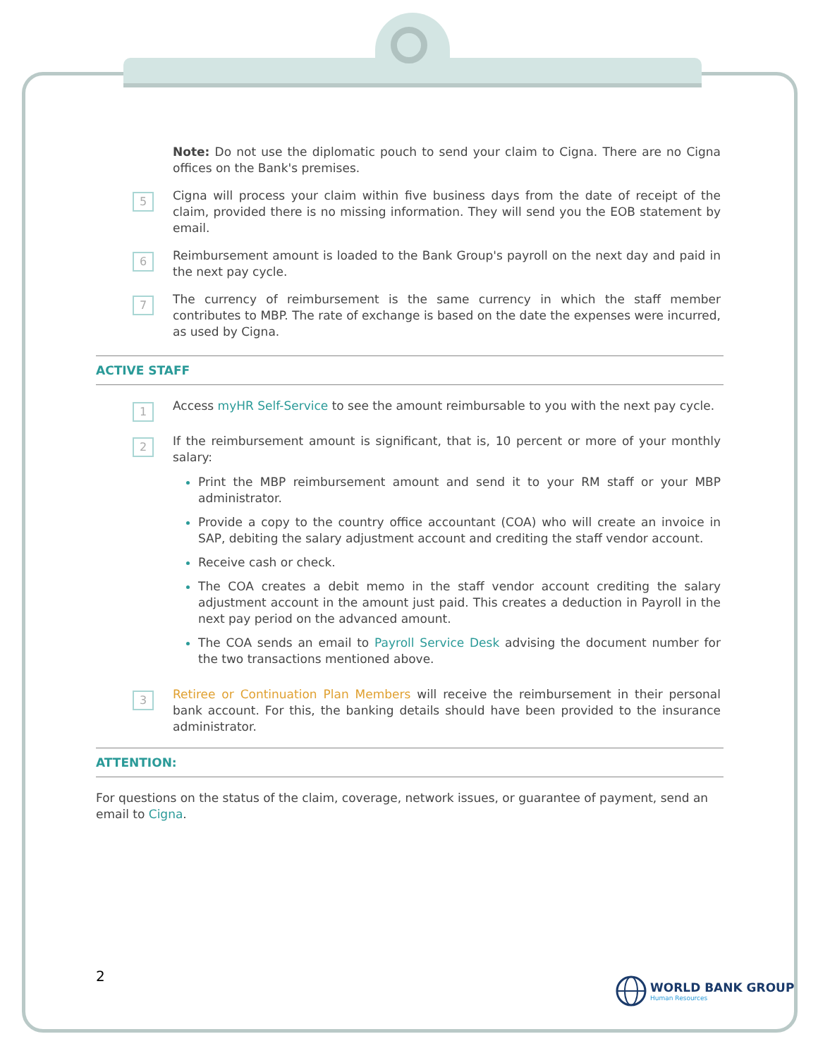Note: Do not use the diplomatic pouch to send your claim to Cigna. There are no Cigna offices on the Bank's premises.
5
Cigna will process your claim within five business days from the date of receipt of the claim, provided there is no missing information. They will send you the EOB statement by email.
6
Reimbursement amount is loaded to the Bank Group's payroll on the next day and paid in the next pay cycle.
7
The currency of reimbursement is the same currency in which the staff member contributes to MBP. The rate of exchange is based on the date the expenses were incurred, as used by Cigna.
ACTIVE STAFF
1
Access myHR Self-Service to see the amount reimbursable to you with the next pay cycle.
2
If the reimbursement amount is significant, that is, 10 percent or more of your monthly salary:
Print the MBP reimbursement amount and send it to your RM staff or your MBP administrator.
Provide a copy to the country office accountant (COA) who will create an invoice in SAP, debiting the salary adjustment account and crediting the staff vendor account.
Receive cash or check.
The COA creates a debit memo in the staff vendor account crediting the salary adjustment account in the amount just paid. This creates a deduction in Payroll in the next pay period on the advanced amount.
The COA sends an email to Payroll Service Desk advising the document number for the two transactions mentioned above.
3
Retiree or Continuation Plan Members will receive the reimbursement in their personal bank account. For this, the banking details should have been provided to the insurance administrator.
ATTENTION:
For questions on the status of the claim, coverage, network issues, or guarantee of payment, send an email to Cigna.
2
WORLD BANK GROUP
Human Resources